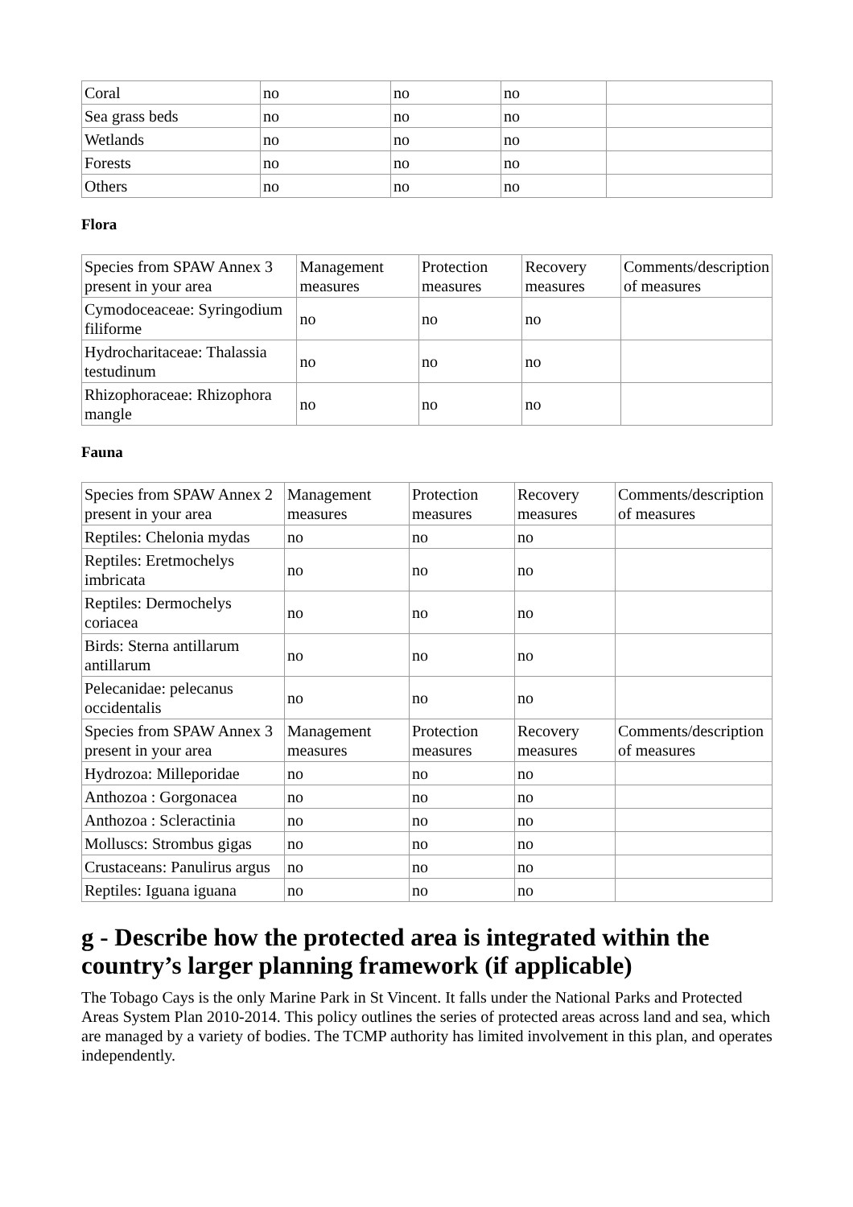| Coral | no | no | no | |
| Sea grass beds | no | no | no | |
| Wetlands | no | no | no | |
| Forests | no | no | no | |
| Others | no | no | no | |
Flora
| Species from SPAW Annex 3 present in your area | Management measures | Protection measures | Recovery measures | Comments/description of measures |
| Cymodoceaceae: Syringodium filiforme | no | no | no | |
| Hydrocharitaceae: Thalassia testudinum | no | no | no | |
| Rhizophoraceae: Rhizophora mangle | no | no | no | |
Fauna
| Species from SPAW Annex 2 present in your area | Management measures | Protection measures | Recovery measures | Comments/description of measures |
| Reptiles: Chelonia mydas | no | no | no | |
| Reptiles: Eretmochelys imbricata | no | no | no | |
| Reptiles: Dermochelys coriacea | no | no | no | |
| Birds: Sterna antillarum antillarum | no | no | no | |
| Pelecanidae: pelecanus occidentalis | no | no | no | |
| Species from SPAW Annex 3 present in your area | Management measures | Protection measures | Recovery measures | Comments/description of measures |
| Hydrozoa: Milleporidae | no | no | no | |
| Anthozoa : Gorgonacea | no | no | no | |
| Anthozoa : Scleractinia | no | no | no | |
| Molluscs: Strombus gigas | no | no | no | |
| Crustaceans: Panulirus argus | no | no | no | |
| Reptiles: Iguana iguana | no | no | no | |
g - Describe how the protected area is integrated within the country’s larger planning framework (if applicable)
The Tobago Cays is the only Marine Park in St Vincent. It falls under the National Parks and Protected Areas System Plan 2010-2014. This policy outlines the series of protected areas across land and sea, which are managed by a variety of bodies. The TCMP authority has limited involvement in this plan, and operates independently.